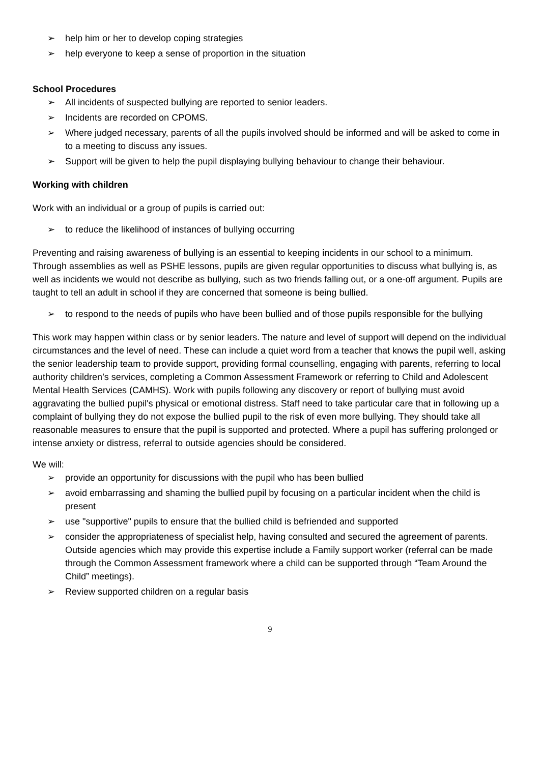➢ help him or her to develop coping strategies
➢ help everyone to keep a sense of proportion in the situation
School Procedures
➢ All incidents of suspected bullying are reported to senior leaders.
➢ Incidents are recorded on CPOMS.
➢ Where judged necessary, parents of all the pupils involved should be informed and will be asked to come in to a meeting to discuss any issues.
➢ Support will be given to help the pupil displaying bullying behaviour to change their behaviour.
Working with children
Work with an individual or a group of pupils is carried out:
➢ to reduce the likelihood of instances of bullying occurring
Preventing and raising awareness of bullying is an essential to keeping incidents in our school to a minimum. Through assemblies as well as PSHE lessons, pupils are given regular opportunities to discuss what bullying is, as well as incidents we would not describe as bullying, such as two friends falling out, or a one-off argument. Pupils are taught to tell an adult in school if they are concerned that someone is being bullied.
➢ to respond to the needs of pupils who have been bullied and of those pupils responsible for the bullying
This work may happen within class or by senior leaders. The nature and level of support will depend on the individual circumstances and the level of need. These can include a quiet word from a teacher that knows the pupil well, asking the senior leadership team to provide support, providing formal counselling, engaging with parents, referring to local authority children’s services, completing a Common Assessment Framework or referring to Child and Adolescent Mental Health Services (CAMHS). Work with pupils following any discovery or report of bullying must avoid aggravating the bullied pupil's physical or emotional distress. Staff need to take particular care that in following up a complaint of bullying they do not expose the bullied pupil to the risk of even more bullying. They should take all reasonable measures to ensure that the pupil is supported and protected. Where a pupil has suffering prolonged or intense anxiety or distress, referral to outside agencies should be considered.
We will:
➢ provide an opportunity for discussions with the pupil who has been bullied
➢ avoid embarrassing and shaming the bullied pupil by focusing on a particular incident when the child is present
➢ use "supportive" pupils to ensure that the bullied child is befriended and supported
➢ consider the appropriateness of specialist help, having consulted and secured the agreement of parents. Outside agencies which may provide this expertise include a Family support worker (referral can be made through the Common Assessment framework where a child can be supported through “Team Around the Child” meetings).
➢ Review supported children on a regular basis
9